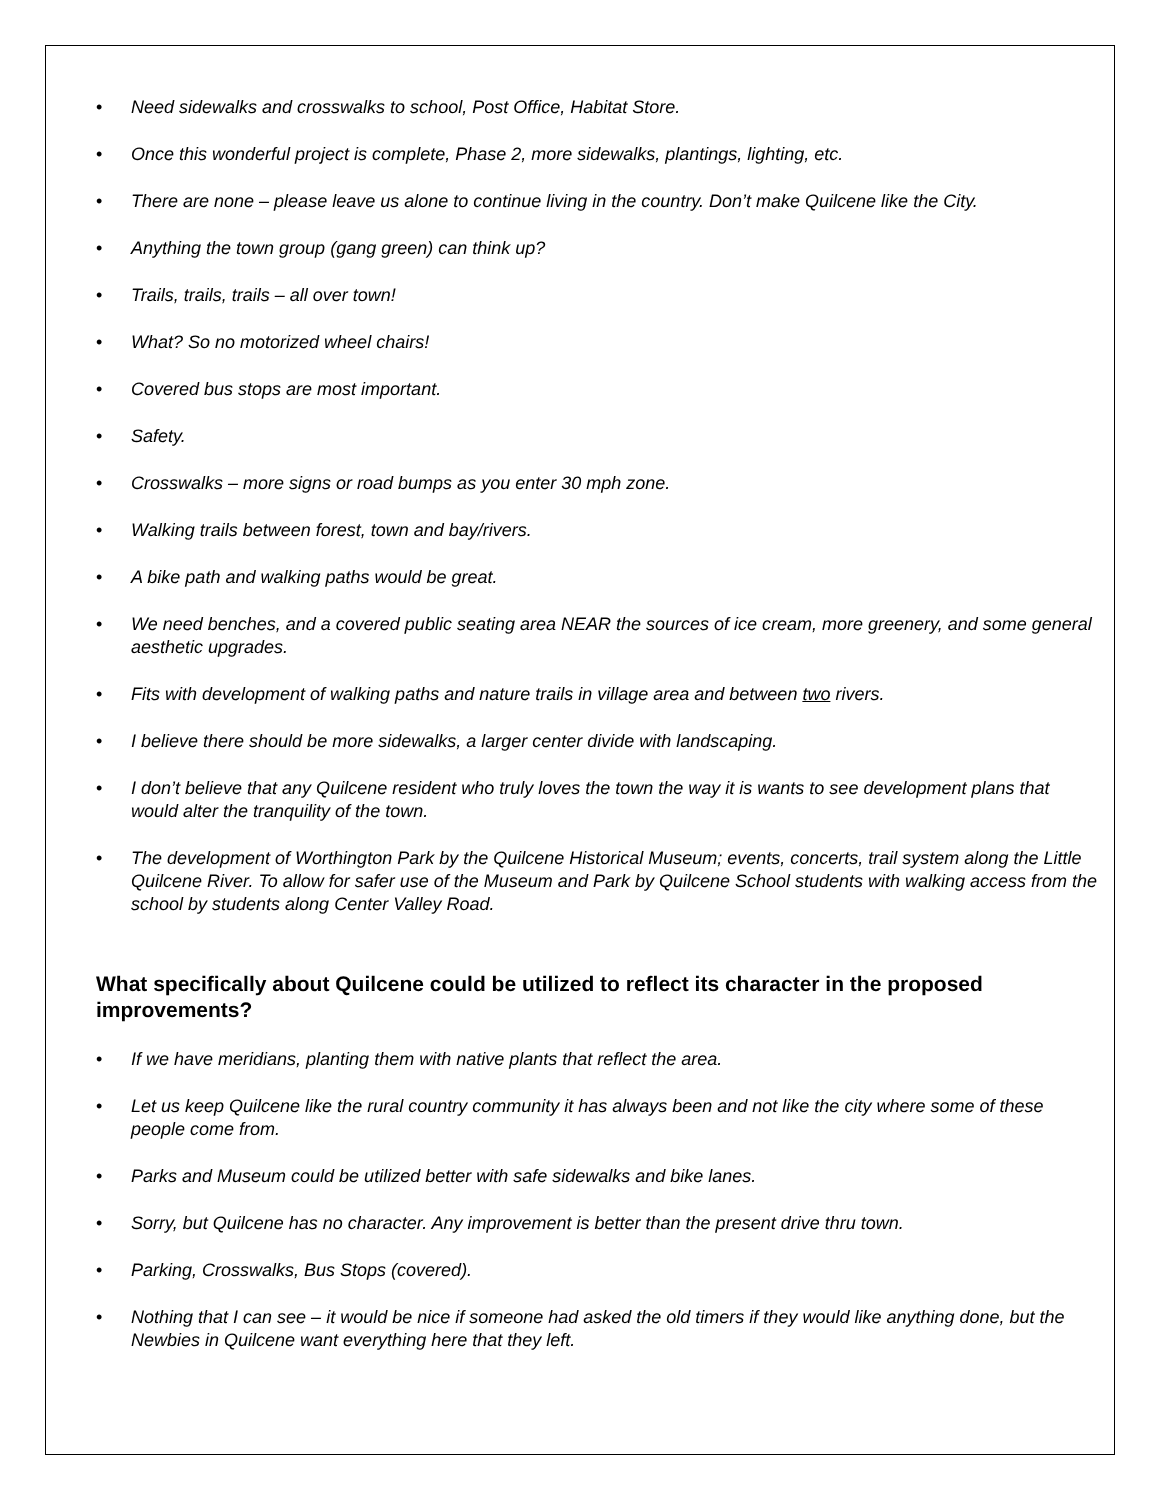• Need sidewalks and crosswalks to school, Post Office, Habitat Store.
• Once this wonderful project is complete, Phase 2, more sidewalks, plantings, lighting, etc.
• There are none – please leave us alone to continue living in the country. Don’t make Quilcene like the City.
• Anything the town group (gang green) can think up?
• Trails, trails, trails – all over town!
• What? So no motorized wheel chairs!
• Covered bus stops are most important.
• Safety.
• Crosswalks – more signs or road bumps as you enter 30 mph zone.
• Walking trails between forest, town and bay/rivers.
• A bike path and walking paths would be great.
• We need benches, and a covered public seating area NEAR the sources of ice cream, more greenery, and some general aesthetic upgrades.
• Fits with development of walking paths and nature trails in village area and between two rivers.
• I believe there should be more sidewalks, a larger center divide with landscaping.
• I don’t believe that any Quilcene resident who truly loves the town the way it is wants to see development plans that would alter the tranquility of the town.
• The development of Worthington Park by the Quilcene Historical Museum; events, concerts, trail system along the Little Quilcene River. To allow for safer use of the Museum and Park by Quilcene School students with walking access from the school by students along Center Valley Road.
What specifically about Quilcene could be utilized to reflect its character in the proposed improvements?
• If we have meridians, planting them with native plants that reflect the area.
• Let us keep Quilcene like the rural country community it has always been and not like the city where some of these people come from.
• Parks and Museum could be utilized better with safe sidewalks and bike lanes.
• Sorry, but Quilcene has no character. Any improvement is better than the present drive thru town.
• Parking, Crosswalks, Bus Stops (covered).
• Nothing that I can see – it would be nice if someone had asked the old timers if they would like anything done, but the Newbies in Quilcene want everything here that they left.